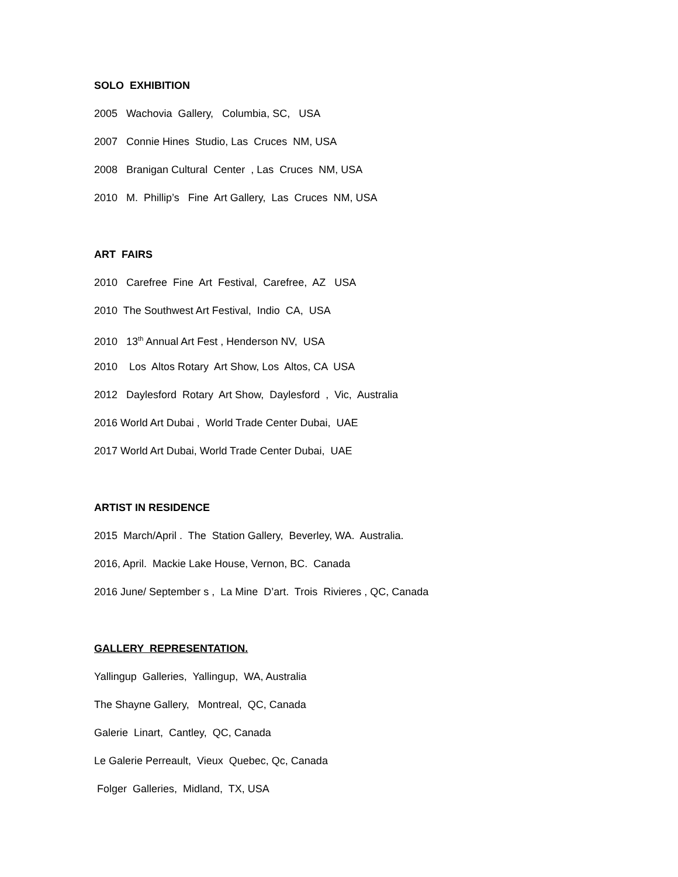SOLO EXHIBITION
2005 Wachovia Gallery, Columbia, SC, USA
2007 Connie Hines Studio, Las Cruces NM, USA
2008 Branigan Cultural Center , Las Cruces NM, USA
2010 M. Phillip’s Fine Art Gallery, Las Cruces NM, USA
ART FAIRS
2010 Carefree Fine Art Festival, Carefree, AZ USA
2010 The Southwest Art Festival, Indio CA, USA
2010 13<sup>th</sup> Annual Art Fest , Henderson NV, USA
2010 Los Altos Rotary Art Show, Los Altos, CA USA
2012 Daylesford Rotary Art Show, Daylesford , Vic, Australia
2016 World Art Dubai , World Trade Center Dubai, UAE
2017 World Art Dubai, World Trade Center Dubai, UAE
ARTIST IN RESIDENCE
2015 March/April . The Station Gallery, Beverley, WA. Australia.
2016, April. Mackie Lake House, Vernon, BC. Canada
2016 June/ September s , La Mine D’art. Trois Rivieres , QC, Canada
GALLERY REPRESENTATION.
Yallingup Galleries, Yallingup, WA, Australia
The Shayne Gallery, Montreal, QC, Canada
Galerie Linart, Cantley, QC, Canada
Le Galerie Perreault, Vieux Quebec, Qc, Canada
Folger Galleries, Midland, TX, USA